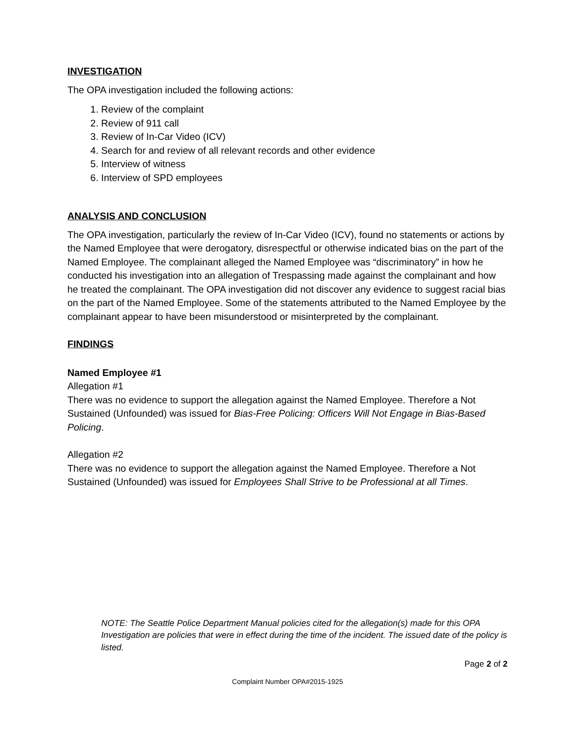INVESTIGATION
The OPA investigation included the following actions:
1. Review of the complaint
2. Review of 911 call
3. Review of In-Car Video (ICV)
4. Search for and review of all relevant records and other evidence
5. Interview of witness
6. Interview of SPD employees
ANALYSIS AND CONCLUSION
The OPA investigation, particularly the review of In-Car Video (ICV), found no statements or actions by the Named Employee that were derogatory, disrespectful or otherwise indicated bias on the part of the Named Employee. The complainant alleged the Named Employee was “discriminatory” in how he conducted his investigation into an allegation of Trespassing made against the complainant and how he treated the complainant. The OPA investigation did not discover any evidence to suggest racial bias on the part of the Named Employee. Some of the statements attributed to the Named Employee by the complainant appear to have been misunderstood or misinterpreted by the complainant.
FINDINGS
Named Employee #1
Allegation #1
There was no evidence to support the allegation against the Named Employee. Therefore a Not Sustained (Unfounded) was issued for Bias-Free Policing: Officers Will Not Engage in Bias-Based Policing.
Allegation #2
There was no evidence to support the allegation against the Named Employee. Therefore a Not Sustained (Unfounded) was issued for Employees Shall Strive to be Professional at all Times.
NOTE: The Seattle Police Department Manual policies cited for the allegation(s) made for this OPA Investigation are policies that were in effect during the time of the incident. The issued date of the policy is listed.
Page 2 of 2
Complaint Number OPA#2015-1925